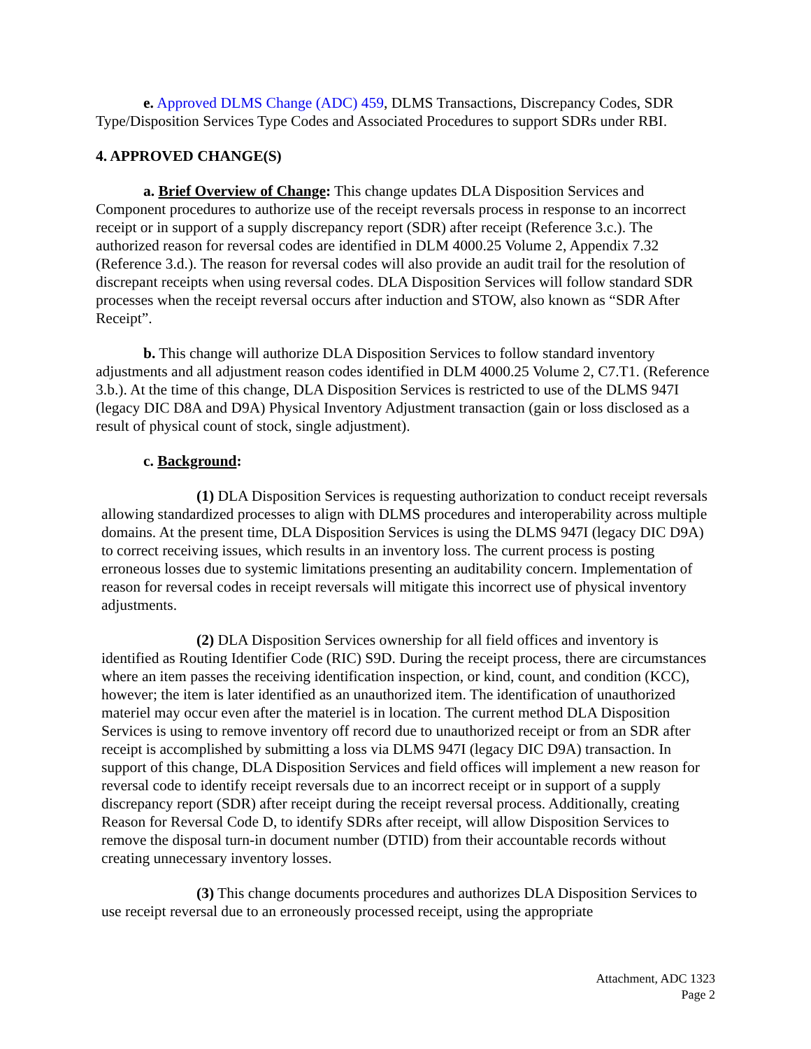e. Approved DLMS Change (ADC) 459, DLMS Transactions, Discrepancy Codes, SDR Type/Disposition Services Type Codes and Associated Procedures to support SDRs under RBI.
4. APPROVED CHANGE(S)
a. Brief Overview of Change: This change updates DLA Disposition Services and Component procedures to authorize use of the receipt reversals process in response to an incorrect receipt or in support of a supply discrepancy report (SDR) after receipt (Reference 3.c.). The authorized reason for reversal codes are identified in DLM 4000.25 Volume 2, Appendix 7.32 (Reference 3.d.). The reason for reversal codes will also provide an audit trail for the resolution of discrepant receipts when using reversal codes. DLA Disposition Services will follow standard SDR processes when the receipt reversal occurs after induction and STOW, also known as “SDR After Receipt”.
b. This change will authorize DLA Disposition Services to follow standard inventory adjustments and all adjustment reason codes identified in DLM 4000.25 Volume 2, C7.T1. (Reference 3.b.). At the time of this change, DLA Disposition Services is restricted to use of the DLMS 947I (legacy DIC D8A and D9A) Physical Inventory Adjustment transaction (gain or loss disclosed as a result of physical count of stock, single adjustment).
c. Background:
(1) DLA Disposition Services is requesting authorization to conduct receipt reversals allowing standardized processes to align with DLMS procedures and interoperability across multiple domains. At the present time, DLA Disposition Services is using the DLMS 947I (legacy DIC D9A) to correct receiving issues, which results in an inventory loss. The current process is posting erroneous losses due to systemic limitations presenting an auditability concern. Implementation of reason for reversal codes in receipt reversals will mitigate this incorrect use of physical inventory adjustments.
(2) DLA Disposition Services ownership for all field offices and inventory is identified as Routing Identifier Code (RIC) S9D. During the receipt process, there are circumstances where an item passes the receiving identification inspection, or kind, count, and condition (KCC), however; the item is later identified as an unauthorized item. The identification of unauthorized materiel may occur even after the materiel is in location. The current method DLA Disposition Services is using to remove inventory off record due to unauthorized receipt or from an SDR after receipt is accomplished by submitting a loss via DLMS 947I (legacy DIC D9A) transaction. In support of this change, DLA Disposition Services and field offices will implement a new reason for reversal code to identify receipt reversals due to an incorrect receipt or in support of a supply discrepancy report (SDR) after receipt during the receipt reversal process. Additionally, creating Reason for Reversal Code D, to identify SDRs after receipt, will allow Disposition Services to remove the disposal turn-in document number (DTID) from their accountable records without creating unnecessary inventory losses.
(3) This change documents procedures and authorizes DLA Disposition Services to use receipt reversal due to an erroneously processed receipt, using the appropriate
Attachment, ADC 1323
Page 2